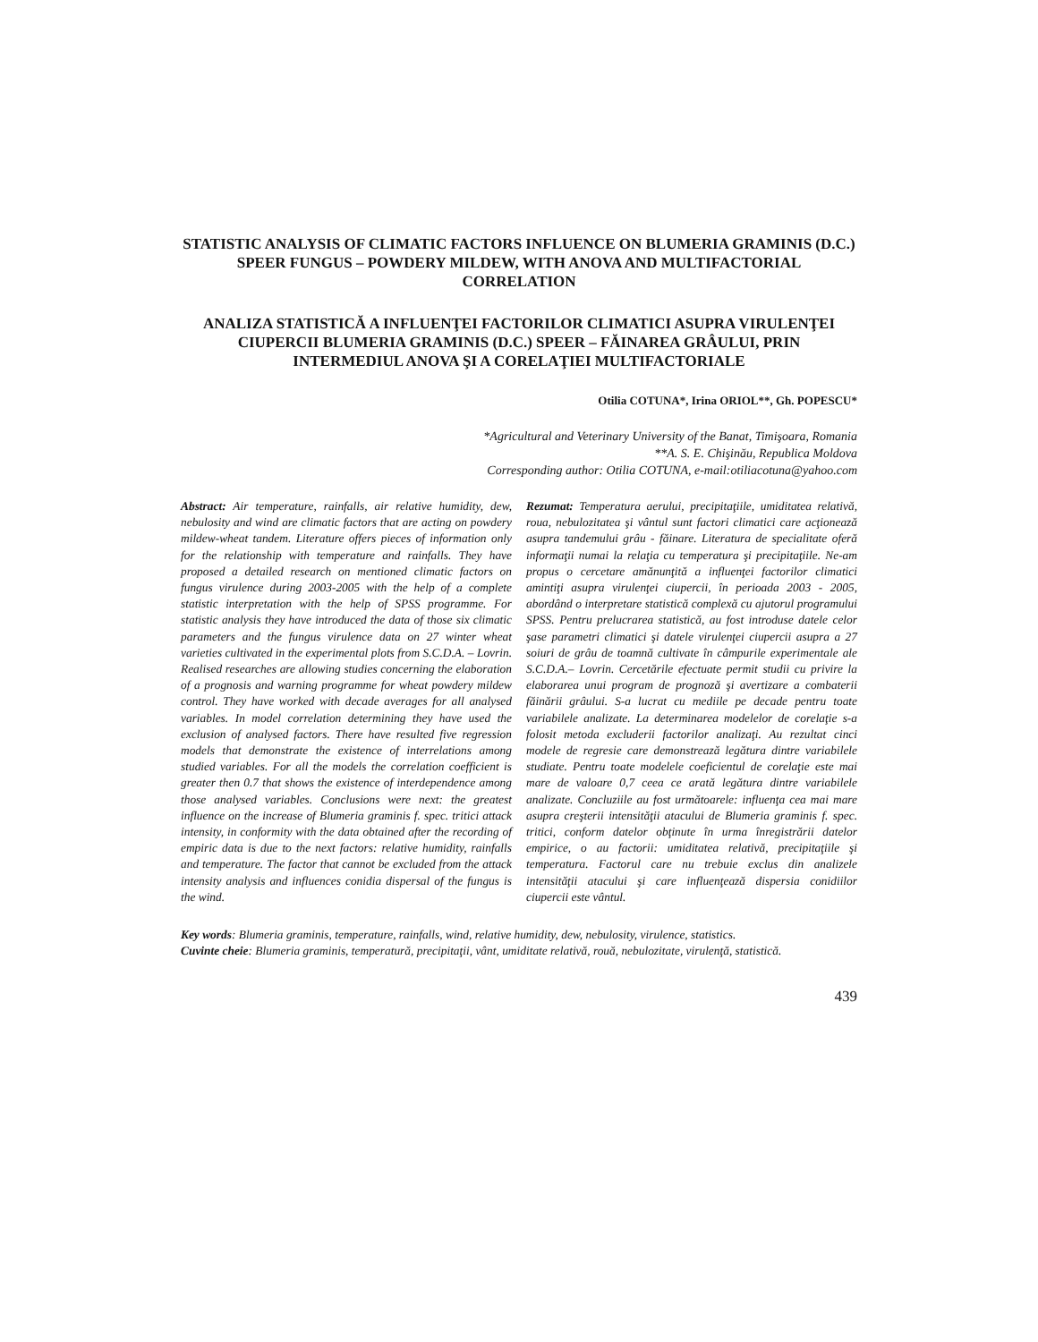STATISTIC ANALYSIS OF CLIMATIC FACTORS INFLUENCE ON BLUMERIA GRAMINIS (D.C.) SPEER FUNGUS – POWDERY MILDEW, WITH ANOVA AND MULTIFACTORIAL CORRELATION
ANALIZA STATISTICĂ A INFLUENŢEI FACTORILOR CLIMATICI ASUPRA VIRULENŢEI CIUPERCII BLUMERIA GRAMINIS (D.C.) SPEER – FĂINAREA GRÂULUI, PRIN INTERMEDIUL ANOVA ŞI A CORELAŢIEI MULTIFACTORIALE
Otilia COTUNA*, Irina ORIOL**, Gh. POPESCU*
*Agricultural and Veterinary University of the Banat, Timişoara, Romania
**A. S. E. Chişinău, Republica Moldova
Corresponding author: Otilia COTUNA, e-mail:otiliacotuna@yahoo.com
Abstract: Air temperature, rainfalls, air relative humidity, dew, nebulosity and wind are climatic factors that are acting on powdery mildew-wheat tandem. Literature offers pieces of information only for the relationship with temperature and rainfalls. They have proposed a detailed research on mentioned climatic factors on fungus virulence during 2003-2005 with the help of a complete statistic interpretation with the help of SPSS programme. For statistic analysis they have introduced the data of those six climatic parameters and the fungus virulence data on 27 winter wheat varieties cultivated in the experimental plots from S.C.D.A. – Lovrin. Realised researches are allowing studies concerning the elaboration of a prognosis and warning programme for wheat powdery mildew control. They have worked with decade averages for all analysed variables. In model correlation determining they have used the exclusion of analysed factors. There have resulted five regression models that demonstrate the existence of interrelations among studied variables. For all the models the correlation coefficient is greater then 0.7 that shows the existence of interdependence among those analysed variables. Conclusions were next: the greatest influence on the increase of Blumeria graminis f. spec. tritici attack intensity, in conformity with the data obtained after the recording of empiric data is due to the next factors: relative humidity, rainfalls and temperature. The factor that cannot be excluded from the attack intensity analysis and influences conidia dispersal of the fungus is the wind.
Rezumat: Temperatura aerului, precipitaţiile, umiditatea relativă, roua, nebulozitatea şi vântul sunt factori climatici care acţionează asupra tandemului grâu - făinare. Literatura de specialitate oferă informaţii numai la relaţia cu temperatura şi precipitaţiile. Ne-am propus o cercetare amănunţită a influenţei factorilor climatici amintiţi asupra virulenţei ciupercii, în perioada 2003 - 2005, abordând o interpretare statistică complexă cu ajutorul programului SPSS. Pentru prelucrarea statistică, au fost introduse datele celor şase parametri climatici şi datele virulenţei ciupercii asupra a 27 soiuri de grâu de toamnă cultivate în câmpurile experimentale ale S.C.D.A.– Lovrin. Cercetările efectuate permit studii cu privire la elaborarea unui program de prognoză şi avertizare a combaterii făinării grâului. S-a lucrat cu mediile pe decade pentru toate variabilele analizate. La determinarea modelelor de corelaţie s-a folosit metoda excluderii factorilor analizaţi. Au rezultat cinci modele de regresie care demonstrează legătura dintre variabilele studiate. Pentru toate modelele coeficientul de corelaţie este mai mare de valoare 0,7 ceea ce arată legătura dintre variabilele analizate. Concluziile au fost următoarele: influenţa cea mai mare asupra creşterii intensităţii atacului de Blumeria graminis f. spec. tritici, conform datelor obţinute în urma înregistrării datelor empirice, o au factorii: umiditatea relativă, precipitaţiile şi temperatura. Factorul care nu trebuie exclus din analizele intensităţii atacului şi care influenţează dispersia conidiilor ciupercii este vântul.
Key words: Blumeria graminis, temperature, rainfalls, wind, relative humidity, dew, nebulosity, virulence, statistics.
Cuvinte cheie: Blumeria graminis, temperatură, precipitaţii, vânt, umiditate relativă, rouă, nebulozitate, virulenţă, statistică.
439